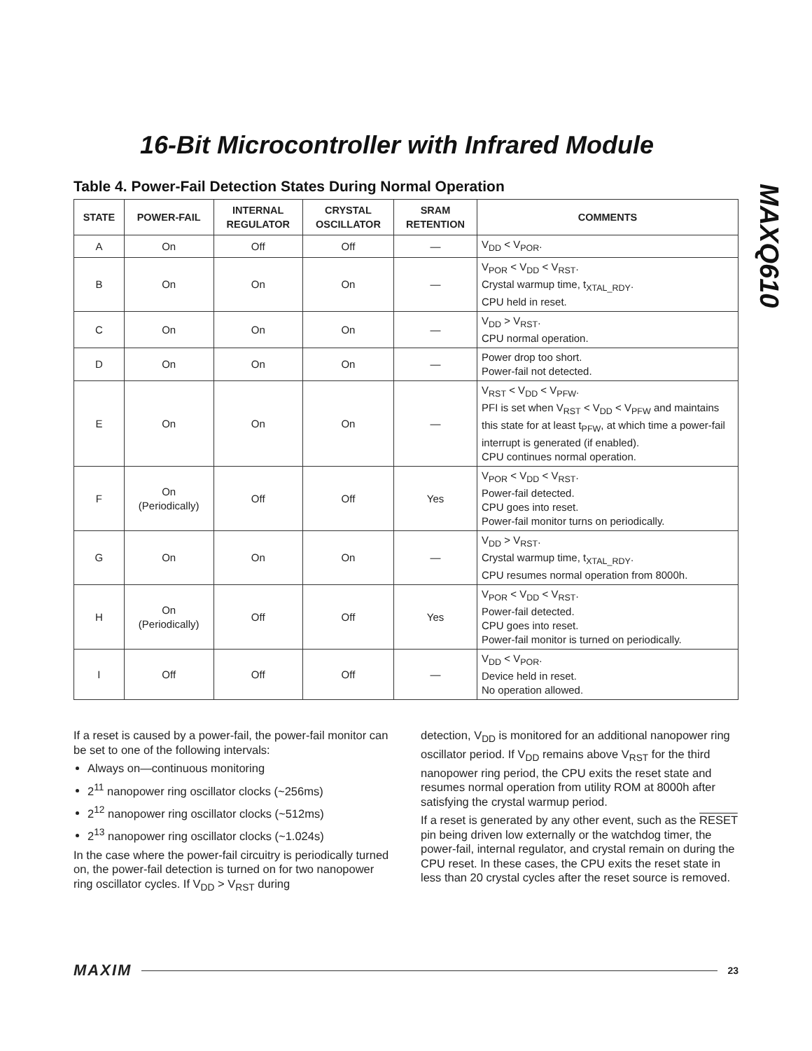16-Bit Microcontroller with Infrared Module
MAXQ610
Table 4. Power-Fail Detection States During Normal Operation
| STATE | POWER-FAIL | INTERNAL REGULATOR | CRYSTAL OSCILLATOR | SRAM RETENTION | COMMENTS |
| --- | --- | --- | --- | --- | --- |
| A | On | Off | Off | — | V<sub>DD</sub> < V<sub>POR</sub>. |
| B | On | On | On | — | V<sub>POR</sub> < V<sub>DD</sub> < V<sub>RST</sub>. Crystal warmup time, t<sub>XTAL_RDY</sub>. CPU held in reset. |
| C | On | On | On | — | V<sub>DD</sub> > V<sub>RST</sub>. CPU normal operation. |
| D | On | On | On | — | Power drop too short. Power-fail not detected. |
| E | On | On | On | — | V<sub>RST</sub> < V<sub>DD</sub> < V<sub>PFW</sub>. PFI is set when V<sub>RST</sub> < V<sub>DD</sub> < V<sub>PFW</sub> and maintains this state for at least t<sub>PFW</sub>, at which time a power-fail interrupt is generated (if enabled). CPU continues normal operation. |
| F | On (Periodically) | Off | Off | Yes | V<sub>POR</sub> < V<sub>DD</sub> < V<sub>RST</sub>. Power-fail detected. CPU goes into reset. Power-fail monitor turns on periodically. |
| G | On | On | On | — | V<sub>DD</sub> > V<sub>RST</sub>. Crystal warmup time, t<sub>XTAL_RDY</sub>. CPU resumes normal operation from 8000h. |
| H | On (Periodically) | Off | Off | Yes | V<sub>POR</sub> < V<sub>DD</sub> < V<sub>RST</sub>. Power-fail detected. CPU goes into reset. Power-fail monitor is turned on periodically. |
| I | Off | Off | Off | — | V<sub>DD</sub> < V<sub>POR</sub>. Device held in reset. No operation allowed. |
If a reset is caused by a power-fail, the power-fail monitor can be set to one of the following intervals:
Always on—continuous monitoring
2<sup>11</sup> nanopower ring oscillator clocks (~256ms)
2<sup>12</sup> nanopower ring oscillator clocks (~512ms)
2<sup>13</sup> nanopower ring oscillator clocks (~1.024s)
In the case where the power-fail circuitry is periodically turned on, the power-fail detection is turned on for two nanopower ring oscillator cycles. If V<sub>DD</sub> > V<sub>RST</sub> during
detection, V<sub>DD</sub> is monitored for an additional nanopower ring oscillator period. If V<sub>DD</sub> remains above V<sub>RST</sub> for the third nanopower ring period, the CPU exits the reset state and resumes normal operation from utility ROM at 8000h after satisfying the crystal warmup period.
If a reset is generated by any other event, such as the RESET pin being driven low externally or the watchdog timer, the power-fail, internal regulator, and crystal remain on during the CPU reset. In these cases, the CPU exits the reset state in less than 20 crystal cycles after the reset source is removed.
MAXIM 23